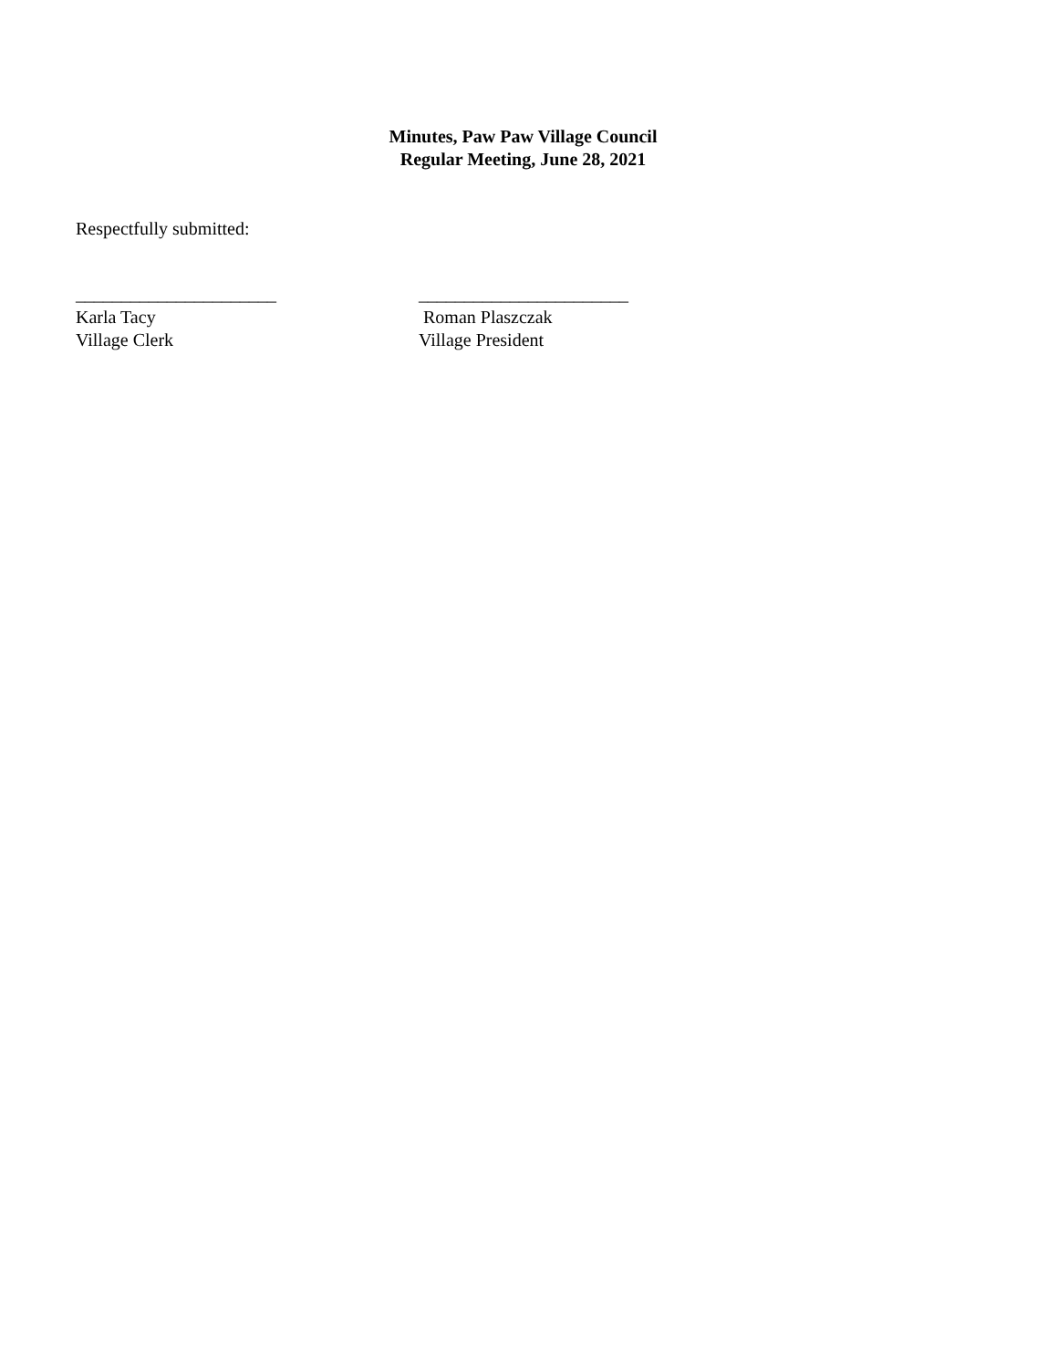Minutes, Paw Paw Village Council
Regular Meeting, June 28, 2021
Respectfully submitted:
______________________
Karla Tacy
Village Clerk
_______________________
Roman Plaszczak
Village President